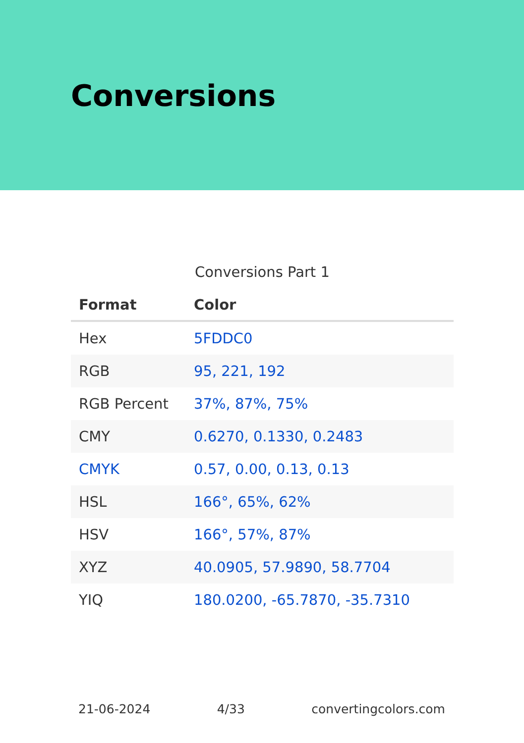Conversions
Conversions Part 1
| Format | Color |
| --- | --- |
| Hex | 5FDDC0 |
| RGB | 95, 221, 192 |
| RGB Percent | 37%, 87%, 75% |
| CMY | 0.6270, 0.1330, 0.2483 |
| CMYK | 0.57, 0.00, 0.13, 0.13 |
| HSL | 166°, 65%, 62% |
| HSV | 166°, 57%, 87% |
| XYZ | 40.0905, 57.9890, 58.7704 |
| YIQ | 180.0200, -65.7870, -35.7310 |
21-06-2024 4/33 convertingcolors.com